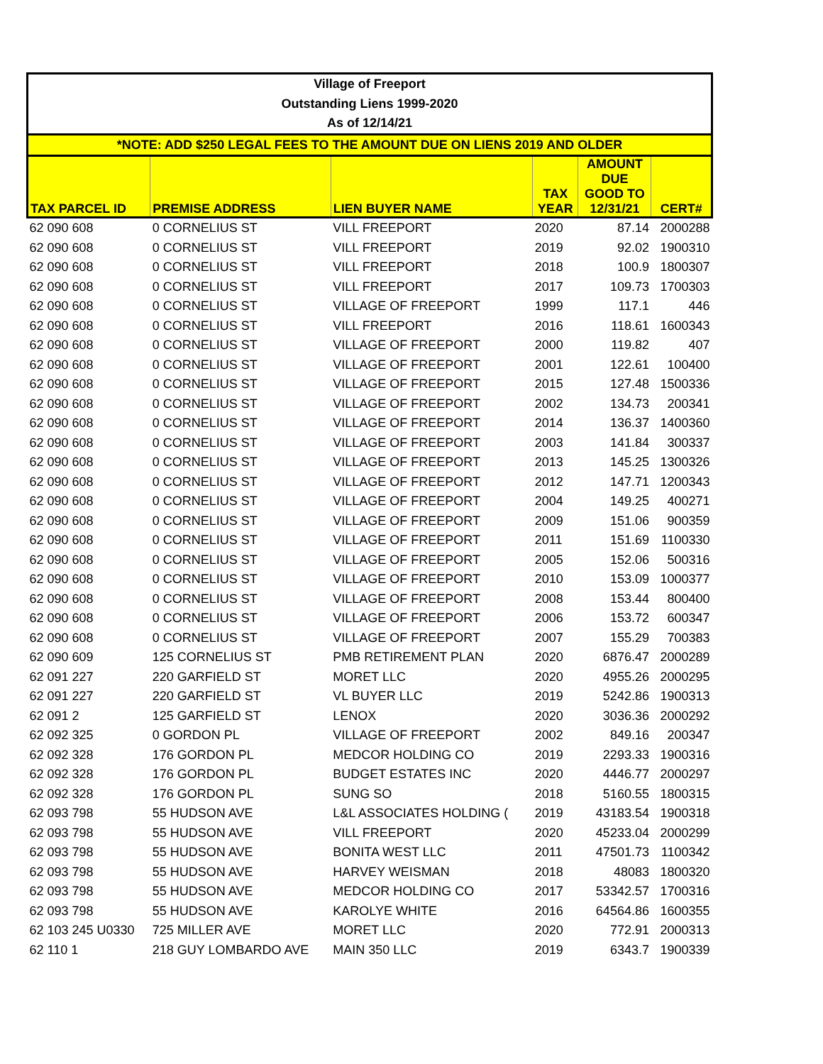| Village of Freeport | | | | | |
| --- | --- | --- | --- | --- | --- |
| Outstanding Liens 1999-2020 | | | | | |
| As of 12/14/21 | | | | | |
| *NOTE: ADD $250 LEGAL FEES TO THE AMOUNT DUE ON LIENS 2019 AND OLDER | | | | | |
| TAX PARCEL ID | PREMISE ADDRESS | LIEN BUYER NAME | TAX YEAR | AMOUNT DUE GOOD TO 12/31/21 | CERT# |
| 62 090 608 | 0 CORNELIUS ST | VILL FREEPORT | 2020 | 87.14 | 2000288 |
| 62 090 608 | 0 CORNELIUS ST | VILL FREEPORT | 2019 | 92.02 | 1900310 |
| 62 090 608 | 0 CORNELIUS ST | VILL FREEPORT | 2018 | 100.9 | 1800307 |
| 62 090 608 | 0 CORNELIUS ST | VILL FREEPORT | 2017 | 109.73 | 1700303 |
| 62 090 608 | 0 CORNELIUS ST | VILLAGE OF FREEPORT | 1999 | 117.1 | 446 |
| 62 090 608 | 0 CORNELIUS ST | VILL FREEPORT | 2016 | 118.61 | 1600343 |
| 62 090 608 | 0 CORNELIUS ST | VILLAGE OF FREEPORT | 2000 | 119.82 | 407 |
| 62 090 608 | 0 CORNELIUS ST | VILLAGE OF FREEPORT | 2001 | 122.61 | 100400 |
| 62 090 608 | 0 CORNELIUS ST | VILLAGE OF FREEPORT | 2015 | 127.48 | 1500336 |
| 62 090 608 | 0 CORNELIUS ST | VILLAGE OF FREEPORT | 2002 | 134.73 | 200341 |
| 62 090 608 | 0 CORNELIUS ST | VILLAGE OF FREEPORT | 2014 | 136.37 | 1400360 |
| 62 090 608 | 0 CORNELIUS ST | VILLAGE OF FREEPORT | 2003 | 141.84 | 300337 |
| 62 090 608 | 0 CORNELIUS ST | VILLAGE OF FREEPORT | 2013 | 145.25 | 1300326 |
| 62 090 608 | 0 CORNELIUS ST | VILLAGE OF FREEPORT | 2012 | 147.71 | 1200343 |
| 62 090 608 | 0 CORNELIUS ST | VILLAGE OF FREEPORT | 2004 | 149.25 | 400271 |
| 62 090 608 | 0 CORNELIUS ST | VILLAGE OF FREEPORT | 2009 | 151.06 | 900359 |
| 62 090 608 | 0 CORNELIUS ST | VILLAGE OF FREEPORT | 2011 | 151.69 | 1100330 |
| 62 090 608 | 0 CORNELIUS ST | VILLAGE OF FREEPORT | 2005 | 152.06 | 500316 |
| 62 090 608 | 0 CORNELIUS ST | VILLAGE OF FREEPORT | 2010 | 153.09 | 1000377 |
| 62 090 608 | 0 CORNELIUS ST | VILLAGE OF FREEPORT | 2008 | 153.44 | 800400 |
| 62 090 608 | 0 CORNELIUS ST | VILLAGE OF FREEPORT | 2006 | 153.72 | 600347 |
| 62 090 608 | 0 CORNELIUS ST | VILLAGE OF FREEPORT | 2007 | 155.29 | 700383 |
| 62 090 609 | 125 CORNELIUS ST | PMB RETIREMENT PLAN | 2020 | 6876.47 | 2000289 |
| 62 091 227 | 220 GARFIELD ST | MORET LLC | 2020 | 4955.26 | 2000295 |
| 62 091 227 | 220 GARFIELD ST | VL BUYER LLC | 2019 | 5242.86 | 1900313 |
| 62 091 2 | 125 GARFIELD ST | LENOX | 2020 | 3036.36 | 2000292 |
| 62 092 325 | 0 GORDON PL | VILLAGE OF FREEPORT | 2002 | 849.16 | 200347 |
| 62 092 328 | 176 GORDON PL | MEDCOR HOLDING CO | 2019 | 2293.33 | 1900316 |
| 62 092 328 | 176 GORDON PL | BUDGET ESTATES INC | 2020 | 4446.77 | 2000297 |
| 62 092 328 | 176 GORDON PL | SUNG SO | 2018 | 5160.55 | 1800315 |
| 62 093 798 | 55 HUDSON AVE | L&L ASSOCIATES HOLDING ( | 2019 | 43183.54 | 1900318 |
| 62 093 798 | 55 HUDSON AVE | VILL FREEPORT | 2020 | 45233.04 | 2000299 |
| 62 093 798 | 55 HUDSON AVE | BONITA WEST LLC | 2011 | 47501.73 | 1100342 |
| 62 093 798 | 55 HUDSON AVE | HARVEY WEISMAN | 2018 | 48083 | 1800320 |
| 62 093 798 | 55 HUDSON AVE | MEDCOR HOLDING CO | 2017 | 53342.57 | 1700316 |
| 62 093 798 | 55 HUDSON AVE | KAROLYE WHITE | 2016 | 64564.86 | 1600355 |
| 62 103 245 U0330 | 725 MILLER AVE | MORET LLC | 2020 | 772.91 | 2000313 |
| 62 110 1 | 218 GUY LOMBARDO AVE | MAIN 350 LLC | 2019 | 6343.7 | 1900339 |